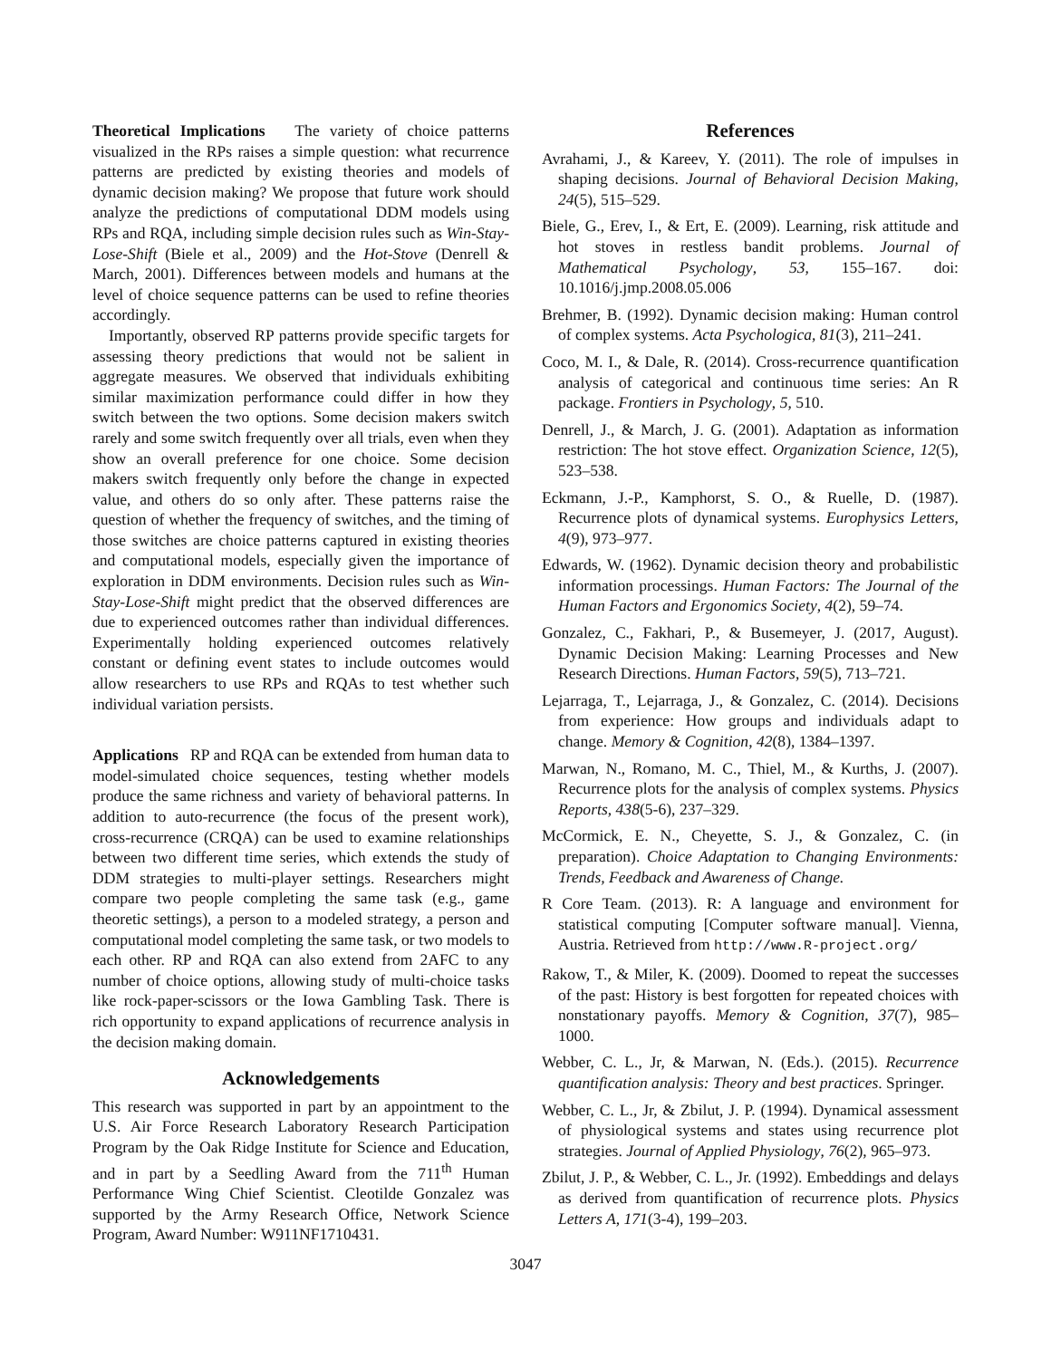Theoretical Implications The variety of choice patterns visualized in the RPs raises a simple question: what recurrence patterns are predicted by existing theories and models of dynamic decision making? We propose that future work should analyze the predictions of computational DDM models using RPs and RQA, including simple decision rules such as Win-Stay-Lose-Shift (Biele et al., 2009) and the Hot-Stove (Denrell & March, 2001). Differences between models and humans at the level of choice sequence patterns can be used to refine theories accordingly.
Importantly, observed RP patterns provide specific targets for assessing theory predictions that would not be salient in aggregate measures. We observed that individuals exhibiting similar maximization performance could differ in how they switch between the two options. Some decision makers switch rarely and some switch frequently over all trials, even when they show an overall preference for one choice. Some decision makers switch frequently only before the change in expected value, and others do so only after. These patterns raise the question of whether the frequency of switches, and the timing of those switches are choice patterns captured in existing theories and computational models, especially given the importance of exploration in DDM environments. Decision rules such as Win-Stay-Lose-Shift might predict that the observed differences are due to experienced outcomes rather than individual differences. Experimentally holding experienced outcomes relatively constant or defining event states to include outcomes would allow researchers to use RPs and RQAs to test whether such individual variation persists.
Applications RP and RQA can be extended from human data to model-simulated choice sequences, testing whether models produce the same richness and variety of behavioral patterns. In addition to auto-recurrence (the focus of the present work), cross-recurrence (CRQA) can be used to examine relationships between two different time series, which extends the study of DDM strategies to multi-player settings. Researchers might compare two people completing the same task (e.g., game theoretic settings), a person to a modeled strategy, a person and computational model completing the same task, or two models to each other. RP and RQA can also extend from 2AFC to any number of choice options, allowing study of multi-choice tasks like rock-paper-scissors or the Iowa Gambling Task. There is rich opportunity to expand applications of recurrence analysis in the decision making domain.
Acknowledgements
This research was supported in part by an appointment to the U.S. Air Force Research Laboratory Research Participation Program by the Oak Ridge Institute for Science and Education, and in part by a Seedling Award from the 711<sup>th</sup> Human Performance Wing Chief Scientist. Cleotilde Gonzalez was supported by the Army Research Office, Network Science Program, Award Number: W911NF1710431.
References
Avrahami, J., & Kareev, Y. (2011). The role of impulses in shaping decisions. Journal of Behavioral Decision Making, 24(5), 515–529.
Biele, G., Erev, I., & Ert, E. (2009). Learning, risk attitude and hot stoves in restless bandit problems. Journal of Mathematical Psychology, 53, 155–167. doi: 10.1016/j.jmp.2008.05.006
Brehmer, B. (1992). Dynamic decision making: Human control of complex systems. Acta Psychologica, 81(3), 211–241.
Coco, M. I., & Dale, R. (2014). Cross-recurrence quantification analysis of categorical and continuous time series: An R package. Frontiers in Psychology, 5, 510.
Denrell, J., & March, J. G. (2001). Adaptation as information restriction: The hot stove effect. Organization Science, 12(5), 523–538.
Eckmann, J.-P., Kamphorst, S. O., & Ruelle, D. (1987). Recurrence plots of dynamical systems. Europhysics Letters, 4(9), 973–977.
Edwards, W. (1962). Dynamic decision theory and probabilistic information processings. Human Factors: The Journal of the Human Factors and Ergonomics Society, 4(2), 59–74.
Gonzalez, C., Fakhari, P., & Busemeyer, J. (2017, August). Dynamic Decision Making: Learning Processes and New Research Directions. Human Factors, 59(5), 713–721.
Lejarraga, T., Lejarraga, J., & Gonzalez, C. (2014). Decisions from experience: How groups and individuals adapt to change. Memory & Cognition, 42(8), 1384–1397.
Marwan, N., Romano, M. C., Thiel, M., & Kurths, J. (2007). Recurrence plots for the analysis of complex systems. Physics Reports, 438(5-6), 237–329.
McCormick, E. N., Cheyette, S. J., & Gonzalez, C. (in preparation). Choice Adaptation to Changing Environments: Trends, Feedback and Awareness of Change.
R Core Team. (2013). R: A language and environment for statistical computing [Computer software manual]. Vienna, Austria. Retrieved from http://www.R-project.org/
Rakow, T., & Miler, K. (2009). Doomed to repeat the successes of the past: History is best forgotten for repeated choices with nonstationary payoffs. Memory & Cognition, 37(7), 985–1000.
Webber, C. L., Jr, & Marwan, N. (Eds.). (2015). Recurrence quantification analysis: Theory and best practices. Springer.
Webber, C. L., Jr, & Zbilut, J. P. (1994). Dynamical assessment of physiological systems and states using recurrence plot strategies. Journal of Applied Physiology, 76(2), 965–973.
Zbilut, J. P., & Webber, C. L., Jr. (1992). Embeddings and delays as derived from quantification of recurrence plots. Physics Letters A, 171(3-4), 199–203.
3047